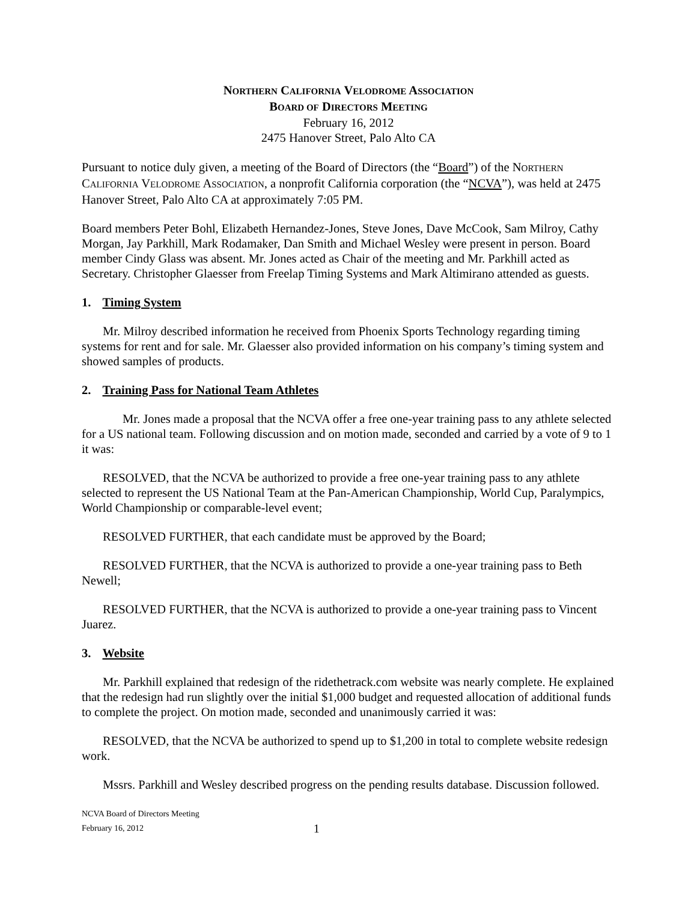NORTHERN CALIFORNIA VELODROME ASSOCIATION
BOARD OF DIRECTORS MEETING
February 16, 2012
2475 Hanover Street, Palo Alto CA
Pursuant to notice duly given, a meeting of the Board of Directors (the “Board”) of the NORTHERN CALIFORNIA VELODROME ASSOCIATION, a nonprofit California corporation (the “NCVA”), was held at 2475 Hanover Street, Palo Alto CA at approximately 7:05 PM.
Board members Peter Bohl, Elizabeth Hernandez-Jones, Steve Jones, Dave McCook, Sam Milroy, Cathy Morgan, Jay Parkhill, Mark Rodamaker, Dan Smith and Michael Wesley were present in person. Board member Cindy Glass was absent. Mr. Jones acted as Chair of the meeting and Mr. Parkhill acted as Secretary. Christopher Glaesser from Freelap Timing Systems and Mark Altimirano attended as guests.
1. Timing System
Mr. Milroy described information he received from Phoenix Sports Technology regarding timing systems for rent and for sale. Mr. Glaesser also provided information on his company’s timing system and showed samples of products.
2. Training Pass for National Team Athletes
Mr. Jones made a proposal that the NCVA offer a free one-year training pass to any athlete selected for a US national team. Following discussion and on motion made, seconded and carried by a vote of 9 to 1 it was:
RESOLVED, that the NCVA be authorized to provide a free one-year training pass to any athlete selected to represent the US National Team at the Pan-American Championship, World Cup, Paralympics, World Championship or comparable-level event;
RESOLVED FURTHER, that each candidate must be approved by the Board;
RESOLVED FURTHER, that the NCVA is authorized to provide a one-year training pass to Beth Newell;
RESOLVED FURTHER, that the NCVA is authorized to provide a one-year training pass to Vincent Juarez.
3. Website
Mr. Parkhill explained that redesign of the ridethetrack.com website was nearly complete. He explained that the redesign had run slightly over the initial $1,000 budget and requested allocation of additional funds to complete the project. On motion made, seconded and unanimously carried it was:
RESOLVED, that the NCVA be authorized to spend up to $1,200 in total to complete website redesign work.
Mssrs. Parkhill and Wesley described progress on the pending results database. Discussion followed.
NCVA Board of Directors Meeting
February 16, 2012
1